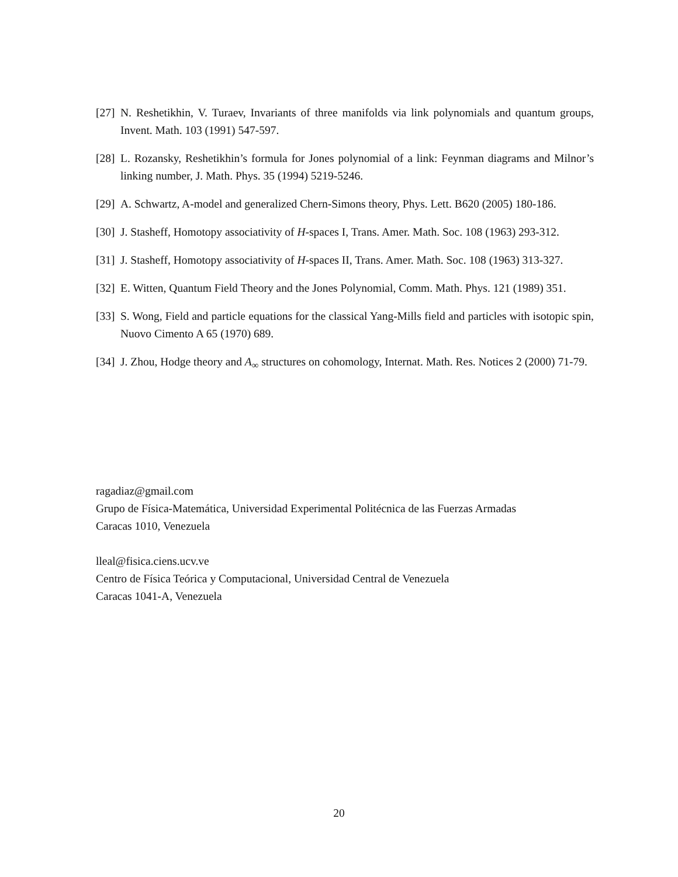[27] N. Reshetikhin, V. Turaev, Invariants of three manifolds via link polynomials and quantum groups, Invent. Math. 103 (1991) 547-597.
[28] L. Rozansky, Reshetikhin’s formula for Jones polynomial of a link: Feynman diagrams and Milnor’s linking number, J. Math. Phys. 35 (1994) 5219-5246.
[29] A. Schwartz, A-model and generalized Chern-Simons theory, Phys. Lett. B620 (2005) 180-186.
[30] J. Stasheff, Homotopy associativity of H-spaces I, Trans. Amer. Math. Soc. 108 (1963) 293-312.
[31] J. Stasheff, Homotopy associativity of H-spaces II, Trans. Amer. Math. Soc. 108 (1963) 313-327.
[32] E. Witten, Quantum Field Theory and the Jones Polynomial, Comm. Math. Phys. 121 (1989) 351.
[33] S. Wong, Field and particle equations for the classical Yang-Mills field and particles with isotopic spin, Nuovo Cimento A 65 (1970) 689.
[34] J. Zhou, Hodge theory and A<sub>∞</sub> structures on cohomology, Internat. Math. Res. Notices 2 (2000) 71-79.
ragadiaz@gmail.com
Grupo de Física-Matemática, Universidad Experimental Politécnica de las Fuerzas Armadas
Caracas 1010, Venezuela
lleal@fisica.ciens.ucv.ve
Centro de Física Teórica y Computacional, Universidad Central de Venezuela
Caracas 1041-A, Venezuela
20